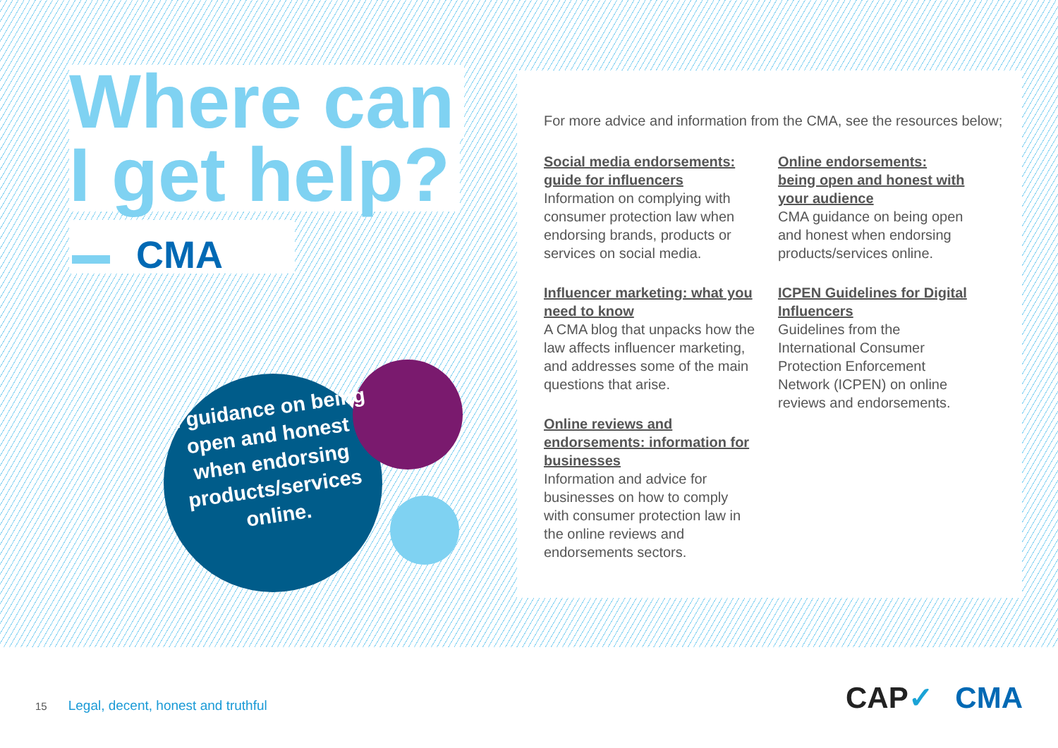Where can
I get help?
CMA
... guidance on being open and honest when endorsing products/services online.
For more advice and information from the CMA, see the resources below;
Social media endorsements: guide for influencers
Information on complying with consumer protection law when endorsing brands, products or services on social media.
Influencer marketing: what you need to know
A CMA blog that unpacks how the law affects influencer marketing, and addresses some of the main questions that arise.
Online reviews and endorsements: information for businesses
Information and advice for businesses on how to comply with consumer protection law in the online reviews and endorsements sectors.
Online endorsements: being open and honest with your audience
CMA guidance on being open and honest when endorsing products/services online.
ICPEN Guidelines for Digital Influencers
Guidelines from the International Consumer Protection Enforcement Network (ICPEN) on online reviews and endorsements.
15 Legal, decent, honest and truthful
CAP✓ CMA